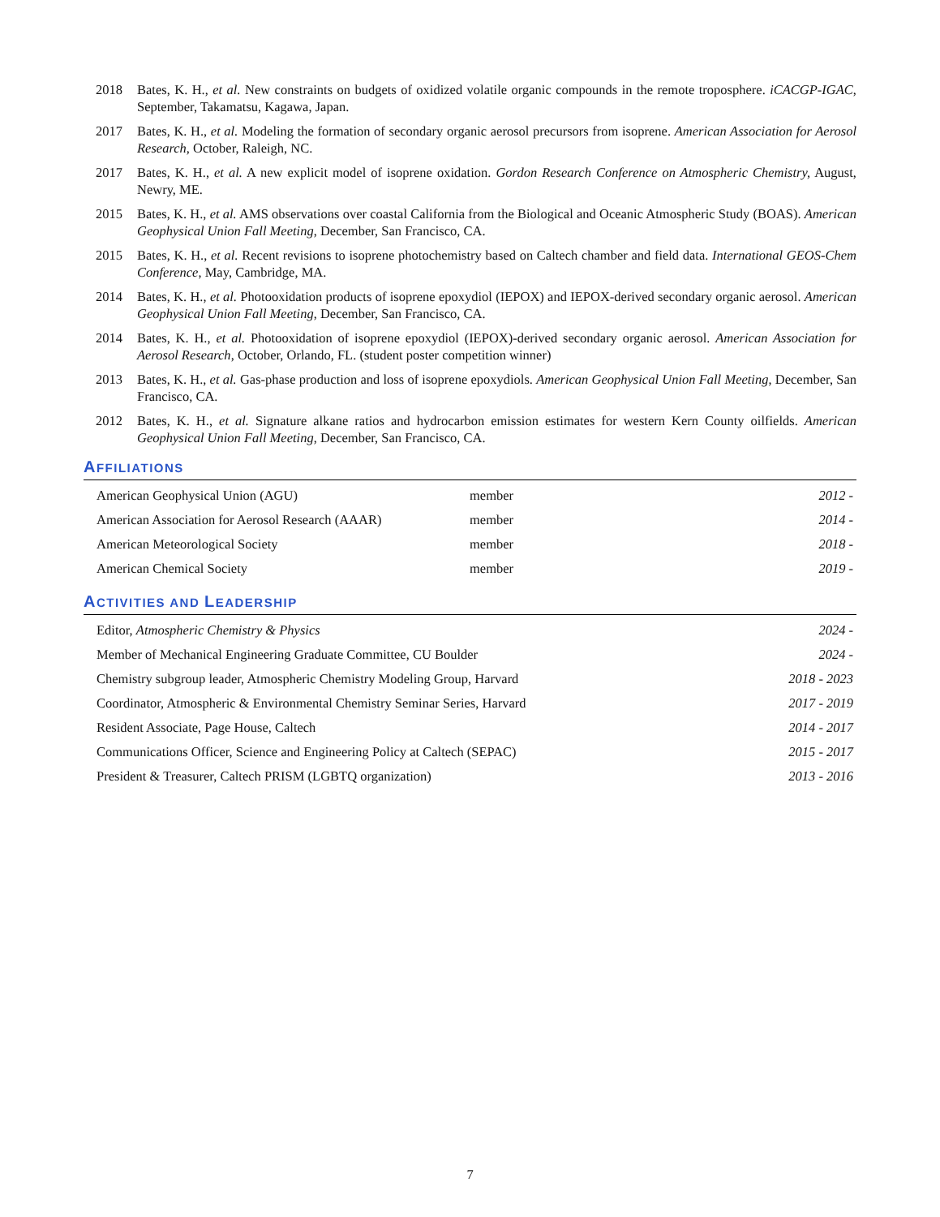2018 Bates, K. H., et al. New constraints on budgets of oxidized volatile organic compounds in the remote troposphere. iCACGP-IGAC, September, Takamatsu, Kagawa, Japan.
2017 Bates, K. H., et al. Modeling the formation of secondary organic aerosol precursors from isoprene. American Association for Aerosol Research, October, Raleigh, NC.
2017 Bates, K. H., et al. A new explicit model of isoprene oxidation. Gordon Research Conference on Atmospheric Chemistry, August, Newry, ME.
2015 Bates, K. H., et al. AMS observations over coastal California from the Biological and Oceanic Atmospheric Study (BOAS). American Geophysical Union Fall Meeting, December, San Francisco, CA.
2015 Bates, K. H., et al. Recent revisions to isoprene photochemistry based on Caltech chamber and field data. International GEOS-Chem Conference, May, Cambridge, MA.
2014 Bates, K. H., et al. Photooxidation products of isoprene epoxydiol (IEPOX) and IEPOX-derived secondary organic aerosol. American Geophysical Union Fall Meeting, December, San Francisco, CA.
2014 Bates, K. H., et al. Photooxidation of isoprene epoxydiol (IEPOX)-derived secondary organic aerosol. American Association for Aerosol Research, October, Orlando, FL. (student poster competition winner)
2013 Bates, K. H., et al. Gas-phase production and loss of isoprene epoxydiols. American Geophysical Union Fall Meeting, December, San Francisco, CA.
2012 Bates, K. H., et al. Signature alkane ratios and hydrocarbon emission estimates for western Kern County oilfields. American Geophysical Union Fall Meeting, December, San Francisco, CA.
AFFILIATIONS
| American Geophysical Union (AGU) | member | 2012 - |
| American Association for Aerosol Research (AAAR) | member | 2014 - |
| American Meteorological Society | member | 2018 - |
| American Chemical Society | member | 2019 - |
ACTIVITIES AND LEADERSHIP
| Editor, Atmospheric Chemistry & Physics | 2024 - |
| Member of Mechanical Engineering Graduate Committee, CU Boulder | 2024 - |
| Chemistry subgroup leader, Atmospheric Chemistry Modeling Group, Harvard | 2018 - 2023 |
| Coordinator, Atmospheric & Environmental Chemistry Seminar Series, Harvard | 2017 - 2019 |
| Resident Associate, Page House, Caltech | 2014 - 2017 |
| Communications Officer, Science and Engineering Policy at Caltech (SEPAC) | 2015 - 2017 |
| President & Treasurer, Caltech PRISM (LGBTQ organization) | 2013 - 2016 |
7